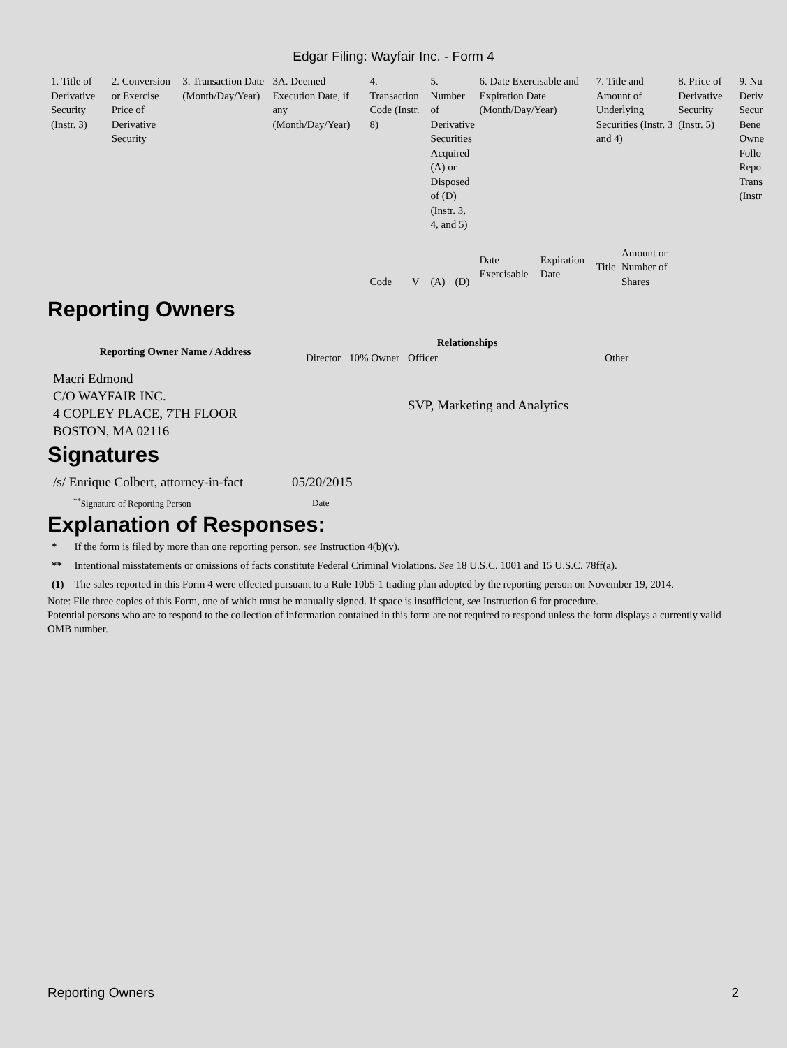Edgar Filing: Wayfair Inc. - Form 4
| 1. Title of Derivative Security (Instr. 3) | 2. Conversion or Exercise Price of Derivative Security | 3. Transaction Date (Month/Day/Year) | 3A. Deemed Execution Date, if any (Month/Day/Year) | 4. Transaction Code (Instr. 8) | | 5. Number of Derivative Securities Acquired (A) or Disposed of (D) (Instr. 3, 4, and 5) | | 6. Date Exercisable and Expiration Date (Month/Day/Year) | | 7. Title and Amount of Underlying Securities (Instr. 3 and 4) | | 8. Price of Derivative Security (Instr. 5) | 9. Nu Deriv Secur Bene Owne Follo Repo Trans (Instr |
| | | | | Code | V | (A) | (D) | Date Exercisable | Expiration Date | Title | Amount or Number of Shares | | |
Reporting Owners
| Reporting Owner Name / Address | Relationships | | | |
| --- | --- | --- | --- | --- |
| | Director | 10% Owner | Officer | Other |
| Macri Edmond C/O WAYFAIR INC. 4 COPLEY PLACE, 7TH FLOOR BOSTON, MA 02116 | | | SVP, Marketing and Analytics | |
Signatures
| /s/ Enrique Colbert, attorney-in-fact | 05/20/2015 |
| <sup>**</sup> Signature of Reporting Person | Date |
Explanation of Responses:
| * | If the form is filed by more than one reporting person, see Instruction 4(b)(v). |
| ** | Intentional misstatements or omissions of facts constitute Federal Criminal Violations. See 18 U.S.C. 1001 and 15 U.S.C. 78ff(a). |
| (1) | The sales reported in this Form 4 were effected pursuant to a Rule 10b5-1 trading plan adopted by the reporting person on November 19, 2014. |
Note: File three copies of this Form, one of which must be manually signed. If space is insufficient, see Instruction 6 for procedure.
Potential persons who are to respond to the collection of information contained in this form are not required to respond unless the form displays a currently valid OMB number.
Reporting Owners 2